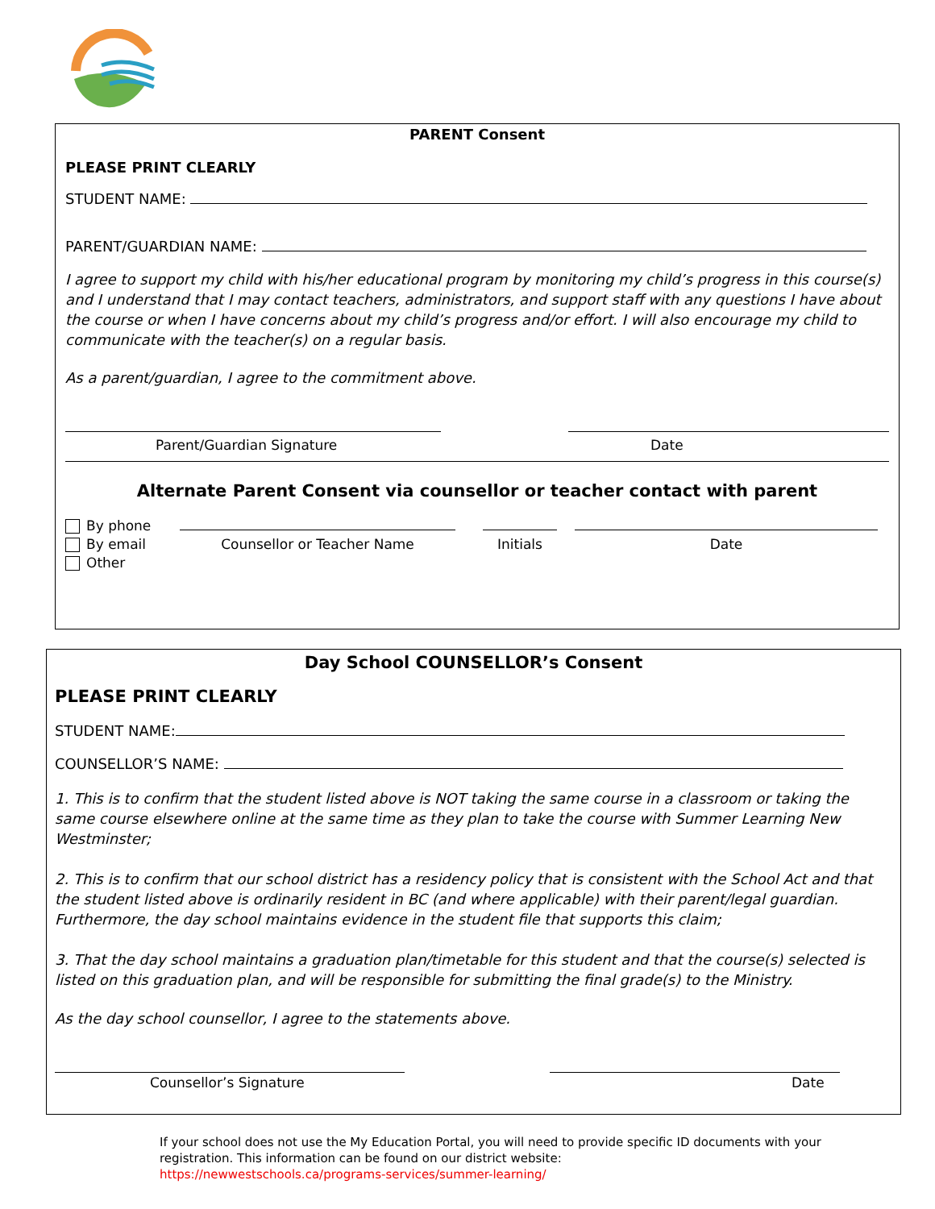PARENT Consent
PLEASE PRINT CLEARLY
STUDENT NAME:
PARENT/GUARDIAN NAME:
I agree to support my child with his/her educational program by monitoring my child’s progress in this course(s) and I understand that I may contact teachers, administrators, and support staff with any questions I have about the course or when I have concerns about my child’s progress and/or effort. I will also encourage my child to communicate with the teacher(s) on a regular basis.
As a parent/guardian, I agree to the commitment above.
Parent/Guardian Signature Date
Alternate Parent Consent via counsellor or teacher contact with parent
By phone
By email
Other
Counsellor or Teacher Name
Initials
Date
Day School COUNSELLOR’s Consent
PLEASE PRINT CLEARLY
STUDENT NAME:
COUNSELLOR’S NAME:
1. This is to confirm that the student listed above is NOT taking the same course in a classroom or taking the same course elsewhere online at the same time as they plan to take the course with Summer Learning New Westminster;
2. This is to confirm that our school district has a residency policy that is consistent with the School Act and that the student listed above is ordinarily resident in BC (and where applicable) with their parent/legal guardian. Furthermore, the day school maintains evidence in the student file that supports this claim;
3. That the day school maintains a graduation plan/timetable for this student and that the course(s) selected is listed on this graduation plan, and will be responsible for submitting the final grade(s) to the Ministry.
As the day school counsellor, I agree to the statements above.
Counsellor’s Signature Date
If your school does not use the My Education Portal, you will need to provide specific ID documents with your registration. This information can be found on our district website:
https://newwestschools.ca/programs-services/summer-learning/